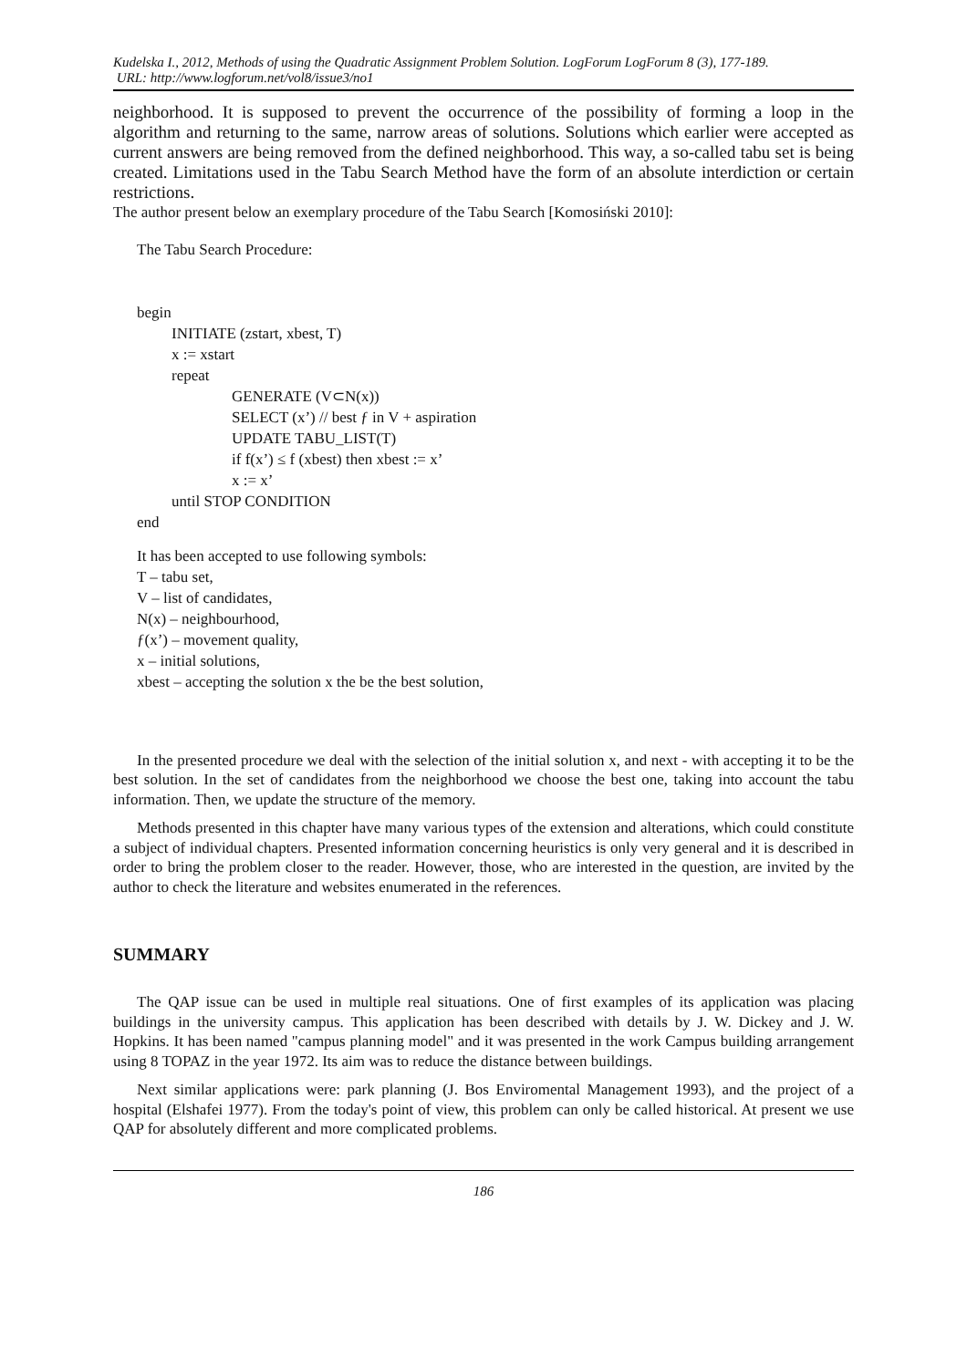Kudelska I., 2012, Methods of using the Quadratic Assignment Problem Solution. LogForum LogForum 8 (3), 177-189.
URL: http://www.logforum.net/vol8/issue3/no1
neighborhood. It is supposed to prevent the occurrence of the possibility of forming a loop in the algorithm and returning to the same, narrow areas of solutions. Solutions which earlier were accepted as current answers are being removed from the defined neighborhood. This way, a so-called tabu set is being created. Limitations used in the Tabu Search Method have the form of an absolute interdiction or certain restrictions.
The author present below an exemplary procedure of the Tabu Search [Komosiński 2010]:
The Tabu Search Procedure:
begin
INITIATE (zstart, xbest, T)
x := xstart
repeat
GENERATE (V⊂N(x))
SELECT (x’) // best ƒ in V + aspiration
UPDATE TABU_LIST(T)
if f(x’) ≤ f (xbest) then xbest := x’
x := x’
until STOP CONDITION
end
It has been accepted to use following symbols:
T – tabu set,
V – list of candidates,
N(x) – neighbourhood,
ƒ(x’) – movement quality,
x – initial solutions,
xbest – accepting the solution x the be the best solution,
In the presented procedure we deal with the selection of the initial solution x, and next - with accepting it to be the best solution. In the set of candidates from the neighborhood we choose the best one, taking into account the tabu information. Then, we update the structure of the memory.
Methods presented in this chapter have many various types of the extension and alterations, which could constitute a subject of individual chapters. Presented information concerning heuristics is only very general and it is described in order to bring the problem closer to the reader. However, those, who are interested in the question, are invited by the author to check the literature and websites enumerated in the references.
SUMMARY
The QAP issue can be used in multiple real situations. One of first examples of its application was placing buildings in the university campus. This application has been described with details by J. W. Dickey and J. W. Hopkins. It has been named "campus planning model" and it was presented in the work Campus building arrangement using 8 TOPAZ in the year 1972. Its aim was to reduce the distance between buildings.
Next similar applications were: park planning (J. Bos Enviromental Management 1993), and the project of a hospital (Elshafei 1977). From the today's point of view, this problem can only be called historical. At present we use QAP for absolutely different and more complicated problems.
186